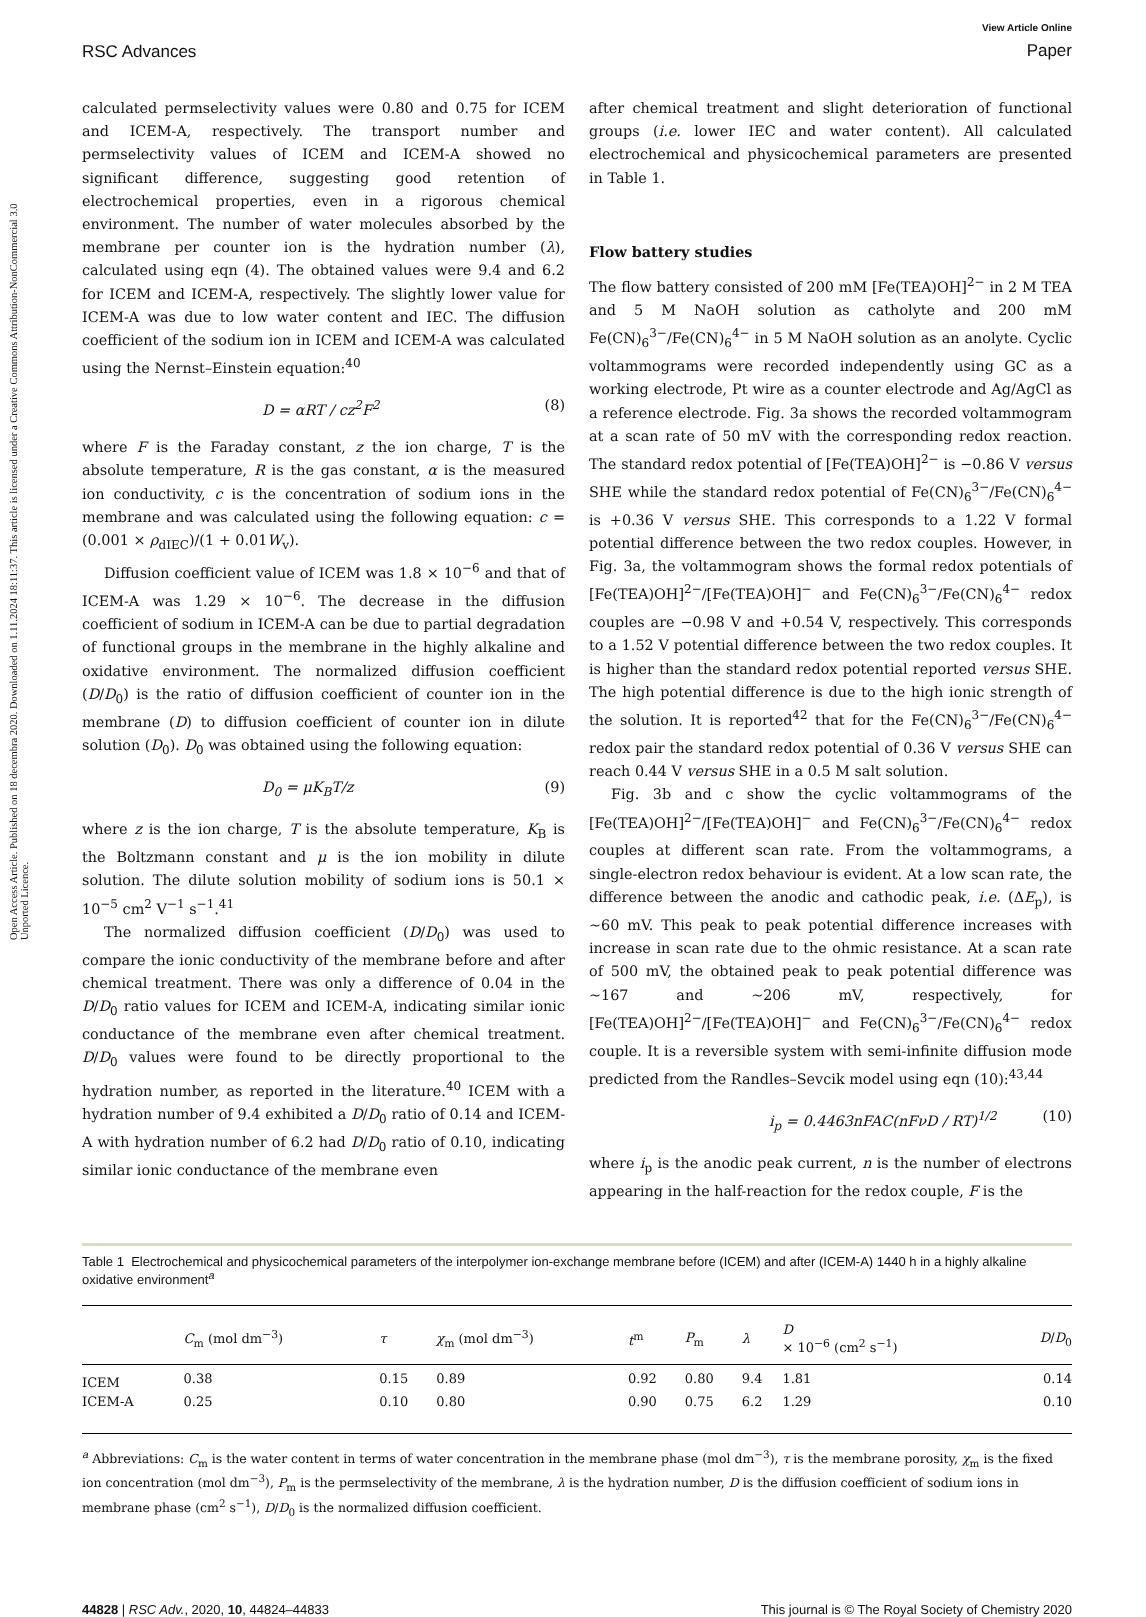Open Access Article. Published on 18 decembra 2020. Downloaded on 1.11.2024 18:11:37. This article is licensed under a Creative Commons Attribution-NonCommercial 3.0 Unported Licence.
RSC Advances
View Article Online
Paper
calculated permselectivity values were 0.80 and 0.75 for ICEM and ICEM-A, respectively. The transport number and permselectivity values of ICEM and ICEM-A showed no significant difference, suggesting good retention of electrochemical properties, even in a rigorous chemical environment. The number of water molecules absorbed by the membrane per counter ion is the hydration number (λ), calculated using eqn (4). The obtained values were 9.4 and 6.2 for ICEM and ICEM-A, respectively. The slightly lower value for ICEM-A was due to low water content and IEC. The diffusion coefficient of the sodium ion in ICEM and ICEM-A was calculated using the Nernst–Einstein equation:<sup>40</sup>
D = αRT / cz<sup>2</sup>F<sup>2</sup> (8)
where F is the Faraday constant, z the ion charge, T is the absolute temperature, R is the gas constant, α is the measured ion conductivity, c is the concentration of sodium ions in the membrane and was calculated using the following equation: c = (0.001 × ρ<sub>dIEC</sub>)/(1 + 0.01W<sub>v</sub>).
Diffusion coefficient value of ICEM was 1.8 × 10<sup>−6</sup> and that of ICEM-A was 1.29 × 10<sup>−6</sup>. The decrease in the diffusion coefficient of sodium in ICEM-A can be due to partial degradation of functional groups in the membrane in the highly alkaline and oxidative environment. The normalized diffusion coefficient (D/D<sub>0</sub>) is the ratio of diffusion coefficient of counter ion in the membrane (D) to diffusion coefficient of counter ion in dilute solution (D<sub>0</sub>). D<sub>0</sub> was obtained using the following equation:
D<sub>0</sub> = μK<sub>B</sub>T/z (9)
where z is the ion charge, T is the absolute temperature, K<sub>B</sub> is the Boltzmann constant and μ is the ion mobility in dilute solution. The dilute solution mobility of sodium ions is 50.1 × 10<sup>−5</sup> cm<sup>2</sup> V<sup>−1</sup> s<sup>−1</sup>.<sup>41</sup>
The normalized diffusion coefficient (D/D<sub>0</sub>) was used to compare the ionic conductivity of the membrane before and after chemical treatment. There was only a difference of 0.04 in the D/D<sub>0</sub> ratio values for ICEM and ICEM-A, indicating similar ionic conductance of the membrane even after chemical treatment. D/D<sub>0</sub> values were found to be directly proportional to the hydration number, as reported in the literature.<sup>40</sup> ICEM with a hydration number of 9.4 exhibited a D/D<sub>0</sub> ratio of 0.14 and ICEM-A with hydration number of 6.2 had D/D<sub>0</sub> ratio of 0.10, indicating similar ionic conductance of the membrane even
after chemical treatment and slight deterioration of functional groups (i.e. lower IEC and water content). All calculated electrochemical and physicochemical parameters are presented in Table 1.
Flow battery studies
The flow battery consisted of 200 mM [Fe(TEA)OH]<sup>2−</sup> in 2 M TEA and 5 M NaOH solution as catholyte and 200 mM Fe(CN)<sub>6</sub><sup>3−</sup>/Fe(CN)<sub>6</sub><sup>4−</sup> in 5 M NaOH solution as an anolyte. Cyclic voltammograms were recorded independently using GC as a working electrode, Pt wire as a counter electrode and Ag/AgCl as a reference electrode. Fig. 3a shows the recorded voltammogram at a scan rate of 50 mV with the corresponding redox reaction. The standard redox potential of [Fe(TEA)OH]<sup>2−</sup> is −0.86 V versus SHE while the standard redox potential of Fe(CN)<sub>6</sub><sup>3−</sup>/Fe(CN)<sub>6</sub><sup>4−</sup> is +0.36 V versus SHE. This corresponds to a 1.22 V formal potential difference between the two redox couples. However, in Fig. 3a, the voltammogram shows the formal redox potentials of [Fe(TEA)OH]<sup>2−</sup>/[Fe(TEA)OH]<sup>−</sup> and Fe(CN)<sub>6</sub><sup>3−</sup>/Fe(CN)<sub>6</sub><sup>4−</sup> redox couples are −0.98 V and +0.54 V, respectively. This corresponds to a 1.52 V potential difference between the two redox couples. It is higher than the standard redox potential reported versus SHE. The high potential difference is due to the high ionic strength of the solution. It is reported<sup>42</sup> that for the Fe(CN)<sub>6</sub><sup>3−</sup>/Fe(CN)<sub>6</sub><sup>4−</sup> redox pair the standard redox potential of 0.36 V versus SHE can reach 0.44 V versus SHE in a 0.5 M salt solution.
Fig. 3b and c show the cyclic voltammograms of the [Fe(TEA)OH]<sup>2−</sup>/[Fe(TEA)OH]<sup>−</sup> and Fe(CN)<sub>6</sub><sup>3−</sup>/Fe(CN)<sub>6</sub><sup>4−</sup> redox couples at different scan rate. From the voltammograms, a single-electron redox behaviour is evident. At a low scan rate, the difference between the anodic and cathodic peak, i.e. (ΔE<sub>p</sub>), is ∼60 mV. This peak to peak potential difference increases with increase in scan rate due to the ohmic resistance. At a scan rate of 500 mV, the obtained peak to peak potential difference was ∼167 and ∼206 mV, respectively, for [Fe(TEA)OH]<sup>2−</sup>/[Fe(TEA)OH]<sup>−</sup> and Fe(CN)<sub>6</sub><sup>3−</sup>/Fe(CN)<sub>6</sub><sup>4−</sup> redox couple. It is a reversible system with semi-infinite diffusion mode predicted from the Randles–Sevcik model using eqn (10):<sup>43,44</sup>
i<sub>p</sub> = 0.4463nFAC(nFνD / RT)<sup>1/2</sup> (10)
where i<sub>p</sub> is the anodic peak current, n is the number of electrons appearing in the half-reaction for the redox couple, F is the
Table 1 Electrochemical and physicochemical parameters of the interpolymer ion-exchange membrane before (ICEM) and after (ICEM-A) 1440 h in a highly alkaline oxidative environment<sup>a</sup>
| | C<sub>m</sub> (mol dm<sup>−3</sup>) | τ | χ<sub>m</sub> (mol dm<sup>−3</sup>) | t<sup>m</sup> | P<sub>m</sub> | λ | D × 10<sup>−6</sup> (cm<sup>2</sup> s<sup>−1</sup>) | D / D<sub>0</sub> |
| --- | --- | --- | --- | --- | --- | --- | --- | --- |
| ICEM | 0.38 | 0.15 | 0.89 | 0.92 | 0.80 | 9.4 | 1.81 | 0.14 |
| ICEM-A | 0.25 | 0.10 | 0.80 | 0.90 | 0.75 | 6.2 | 1.29 | 0.10 |
<sup>a</sup> Abbreviations: C<sub>m</sub> is the water content in terms of water concentration in the membrane phase (mol dm<sup>−3</sup>), τ is the membrane porosity, χ<sub>m</sub> is the fixed ion concentration (mol dm<sup>−3</sup>), P<sub>m</sub> is the permselectivity of the membrane, λ is the hydration number, D is the diffusion coefficient of sodium ions in membrane phase (cm<sup>2</sup> s<sup>−1</sup>), D/D<sub>0</sub> is the normalized diffusion coefficient.
44828 | RSC Adv., 2020, 10, 44824–44833 This journal is © The Royal Society of Chemistry 2020